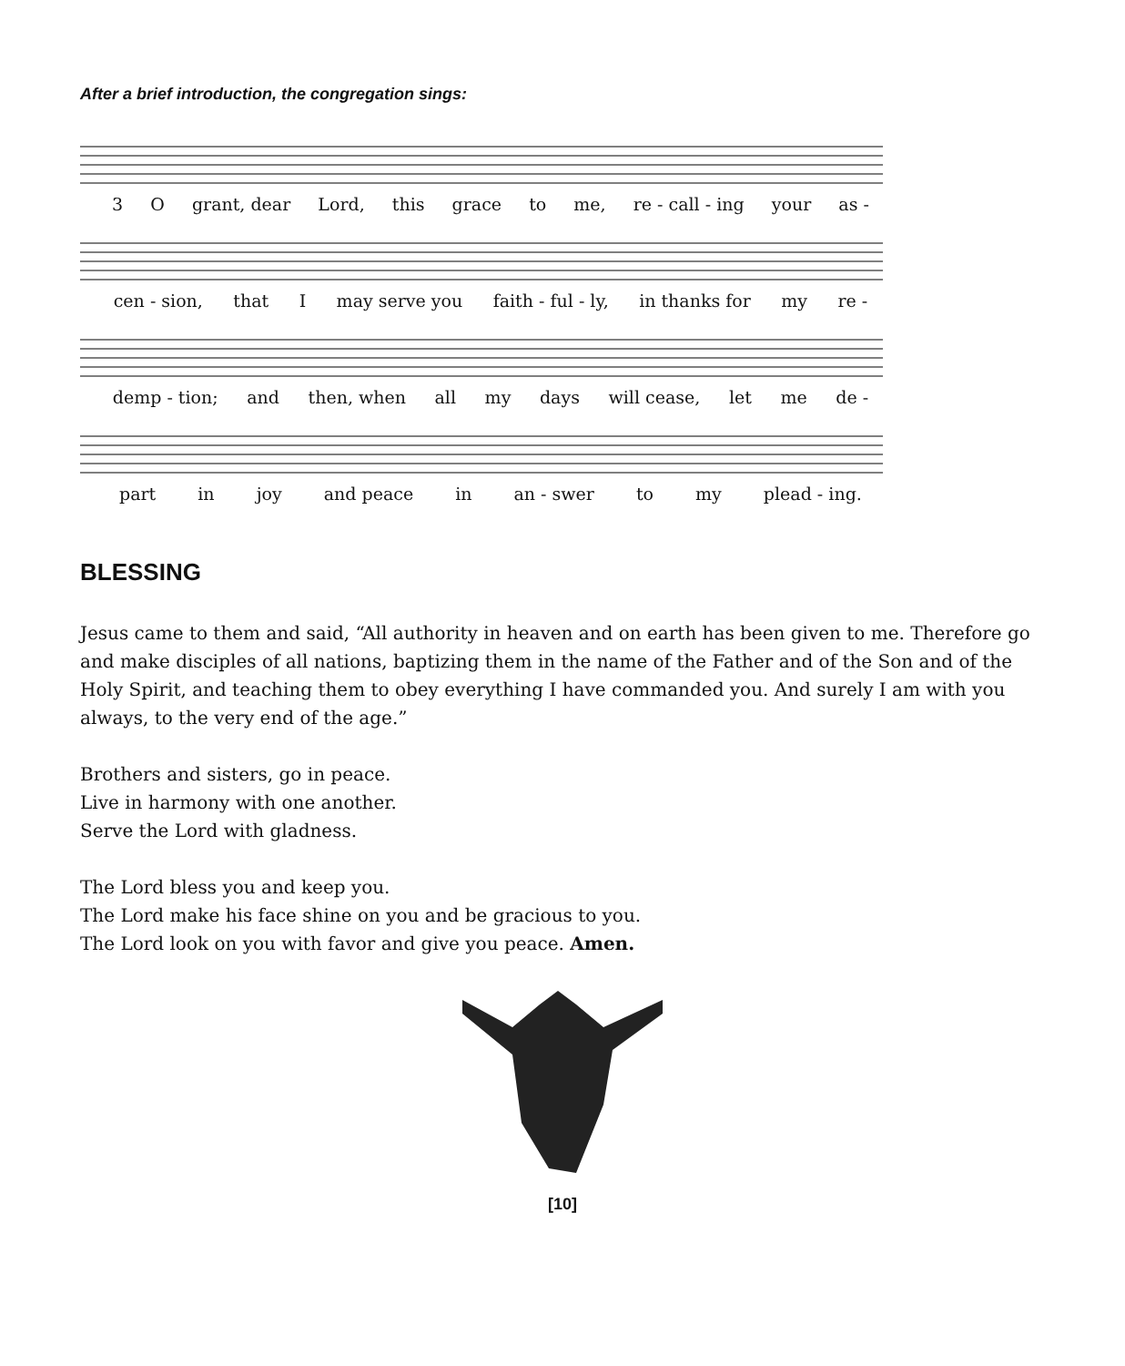After a brief introduction, the congregation sings:
3 O grant, dear Lord, this grace to me, re - call - ing your as -
cen - sion, that I may serve you faith - ful - ly, in thanks for my re -
demp - tion; and then, when all my days will cease, let me de -
part in joy and peace in an - swer to my plead - ing.
BLESSING
Jesus came to them and said, “All authority in heaven and on earth has been given to me. Therefore go and make disciples of all nations, baptizing them in the name of the Father and of the Son and of the Holy Spirit, and teaching them to obey everything I have commanded you. And surely I am with you always, to the very end of the age.”
Brothers and sisters, go in peace.
Live in harmony with one another.
Serve the Lord with gladness.
The Lord bless you and keep you.
The Lord make his face shine on you and be gracious to you.
The Lord look on you with favor and give you peace. Amen.
[10]